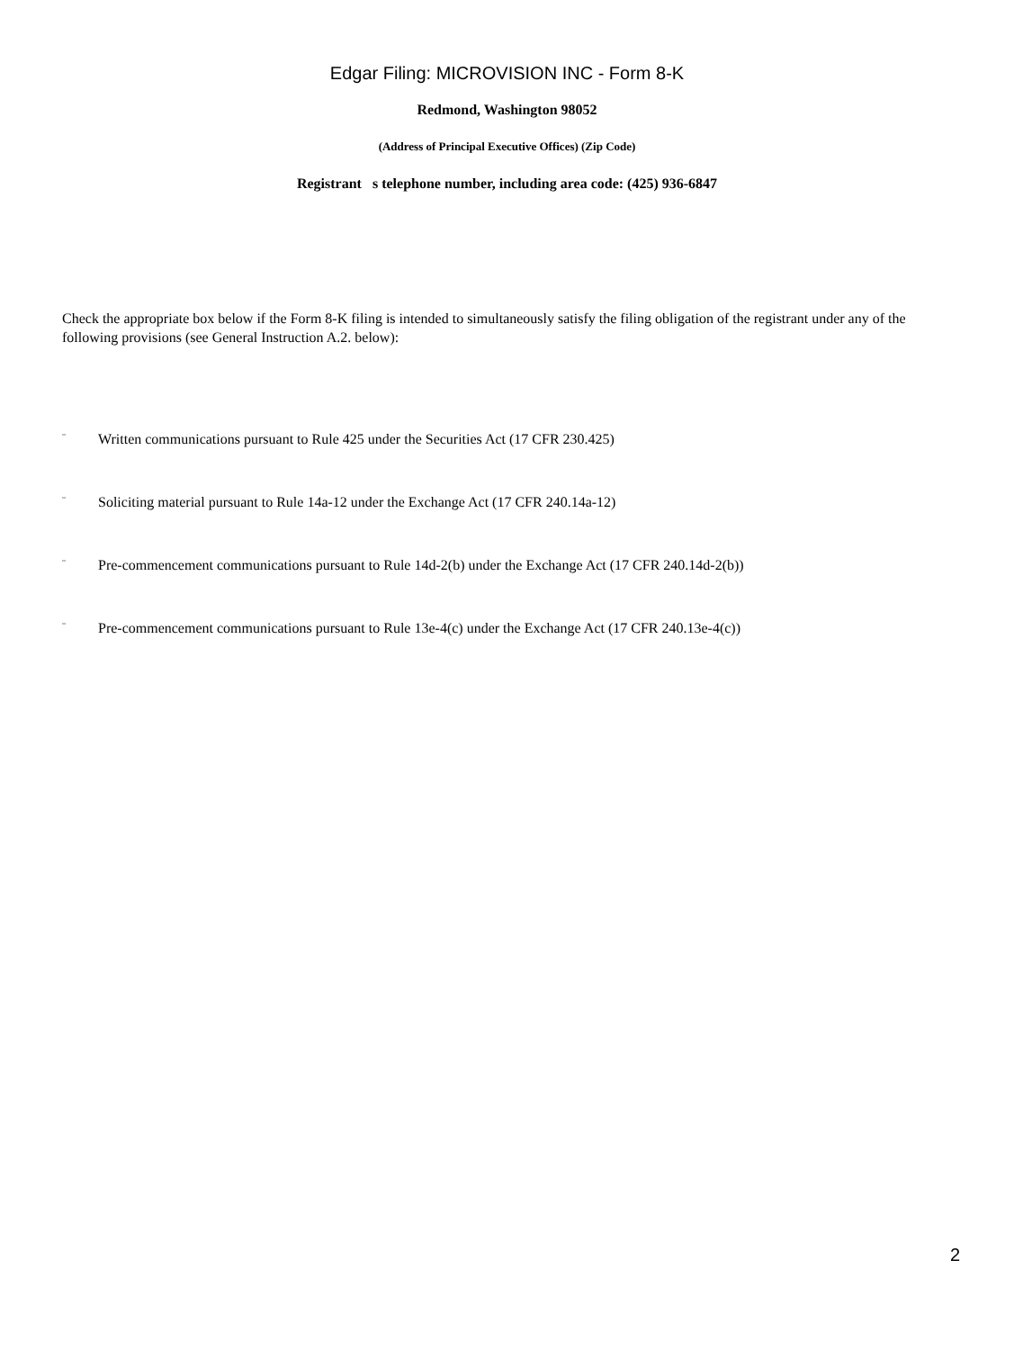Edgar Filing: MICROVISION INC - Form 8-K
Redmond, Washington 98052
(Address of Principal Executive Offices) (Zip Code)
Registrant s telephone number, including area code: (425) 936-6847
Check the appropriate box below if the Form 8-K filing is intended to simultaneously satisfy the filing obligation of the registrant under any of the following provisions (see General Instruction A.2. below):
¨ Written communications pursuant to Rule 425 under the Securities Act (17 CFR 230.425)
¨ Soliciting material pursuant to Rule 14a-12 under the Exchange Act (17 CFR 240.14a-12)
¨ Pre-commencement communications pursuant to Rule 14d-2(b) under the Exchange Act (17 CFR 240.14d-2(b))
¨ Pre-commencement communications pursuant to Rule 13e-4(c) under the Exchange Act (17 CFR 240.13e-4(c))
2